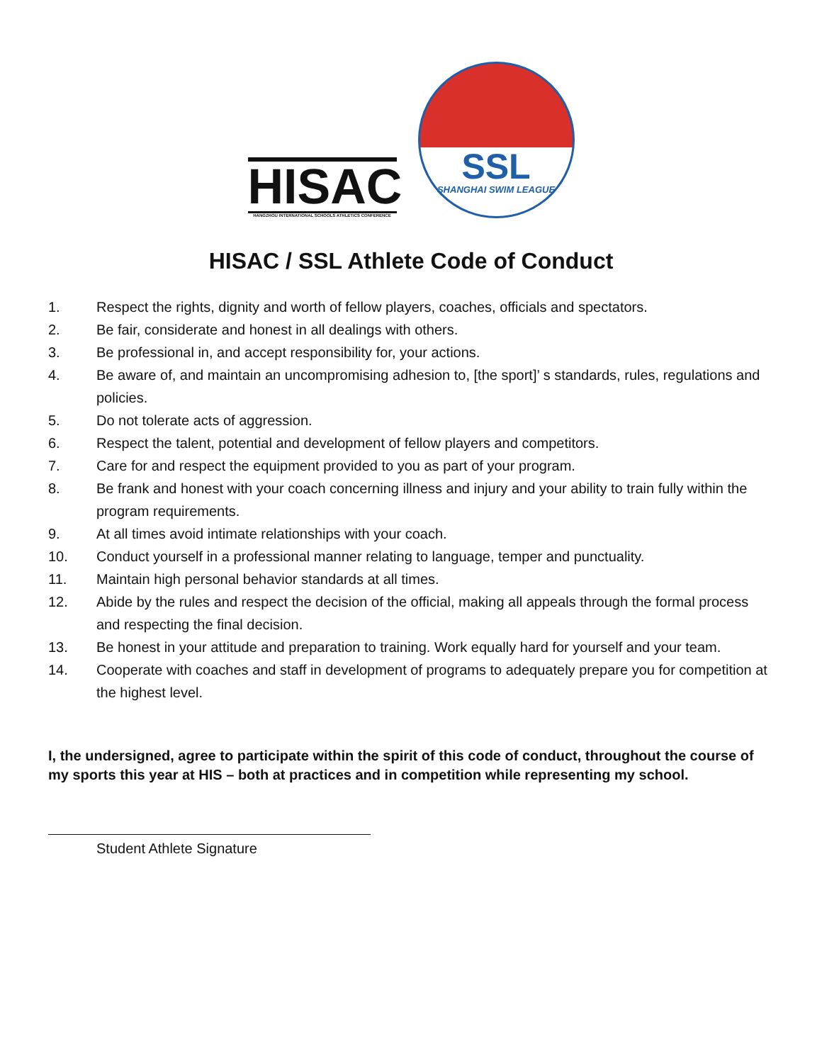HISAC
HANGZHOU INTERNATIONAL SCHOOLS ATHLETICS CONFERENCE
SSL
SHANGHAI SWIM LEAGUE
HISAC / SSL Athlete Code of Conduct
1. Respect the rights, dignity and worth of fellow players, coaches, officials and spectators.
2. Be fair, considerate and honest in all dealings with others.
3. Be professional in, and accept responsibility for, your actions.
4. Be aware of, and maintain an uncompromising adhesion to, [the sport]’ s standards, rules, regulations and policies.
5. Do not tolerate acts of aggression.
6. Respect the talent, potential and development of fellow players and competitors.
7. Care for and respect the equipment provided to you as part of your program.
8. Be frank and honest with your coach concerning illness and injury and your ability to train fully within the program requirements.
9. At all times avoid intimate relationships with your coach.
10. Conduct yourself in a professional manner relating to language, temper and punctuality.
11. Maintain high personal behavior standards at all times.
12. Abide by the rules and respect the decision of the official, making all appeals through the formal process and respecting the final decision.
13. Be honest in your attitude and preparation to training. Work equally hard for yourself and your team.
14. Cooperate with coaches and staff in development of programs to adequately prepare you for competition at the highest level.
I, the undersigned, agree to participate within the spirit of this code of conduct, throughout the course of my sports this year at HIS – both at practices and in competition while representing my school.
Student Athlete Signature